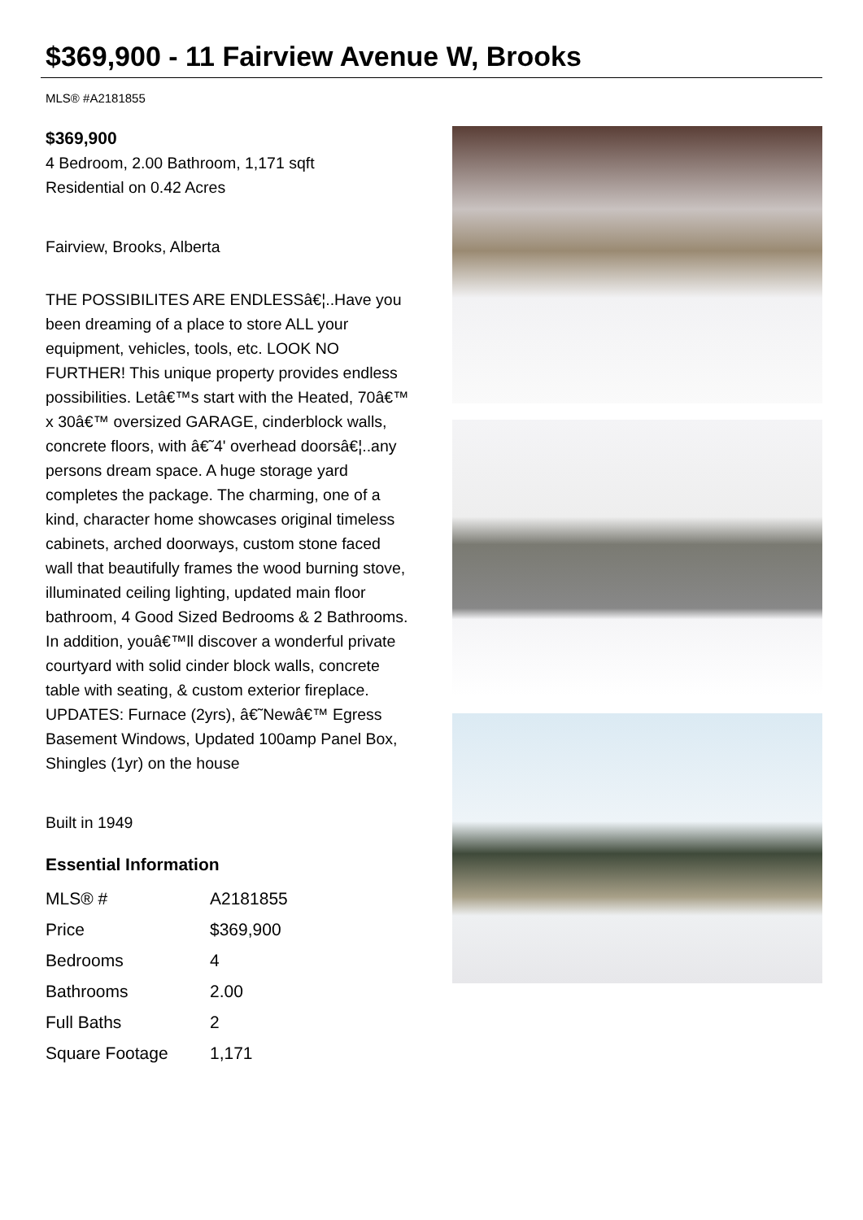$369,900 - 11 Fairview Avenue W, Brooks
MLS® #A2181855
$369,900
4 Bedroom, 2.00 Bathroom, 1,171 sqft
Residential on 0.42 Acres
Fairview, Brooks, Alberta
THE POSSIBILITES ARE ENDLESSâ€¦..Have you been dreaming of a place to store ALL your equipment, vehicles, tools, etc. LOOK NO FURTHER! This unique property provides endless possibilities. Letâ€™s start with the Heated, 70â€™ x 30â€™ oversized GARAGE, cinderblock walls, concrete floors, with â€˜4' overhead doorsâ€¦..any persons dream space. A huge storage yard completes the package. The charming, one of a kind, character home showcases original timeless cabinets, arched doorways, custom stone faced wall that beautifully frames the wood burning stove, illuminated ceiling lighting, updated main floor bathroom, 4 Good Sized Bedrooms & 2 Bathrooms. In addition, youâ€™ll discover a wonderful private courtyard with solid cinder block walls, concrete table with seating, & custom exterior fireplace. UPDATES: Furnace (2yrs), â€˜Newâ€™ Egress Basement Windows, Updated 100amp Panel Box, Shingles (1yr) on the house
Built in 1949
Essential Information
| MLS® # | A2181855 |
| Price | $369,900 |
| Bedrooms | 4 |
| Bathrooms | 2.00 |
| Full Baths | 2 |
| Square Footage | 1,171 |